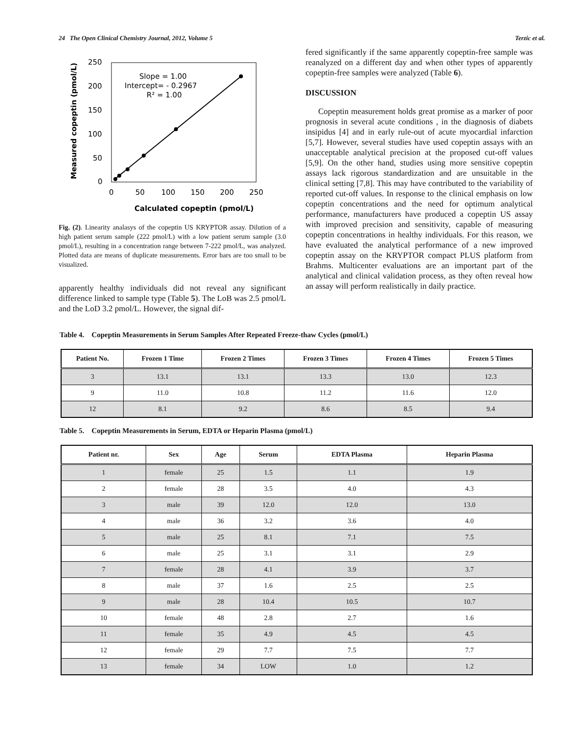24 The Open Clinical Chemistry Journal, 2012, Volume 5 Terzic et al.
250
200
150
100
50
0
0
50
100
150
200
250
Calculated copeptin (pmol/L)
Measured copeptin (pmol/L)
Slope = 1.00
Intercept= - 0.2967
R² = 1.00
Fig. (2). Linearity analasys of the copeptin US KRYPTOR assay. Dilution of a high patient serum sample (222 pmol/L) with a low patient serum sample (3.0 pmol/L), resulting in a concentration range between 7-222 pmol/L, was analyzed. Plotted data are means of duplicate measurements. Error bars are too small to be visualized.
apparently healthy individuals did not reveal any significant difference linked to sample type (Table 5). The LoB was 2.5 pmol/L and the LoD 3.2 pmol/L. However, the signal dif-
fered significantly if the same apparently copeptin-free sample was reanalyzed on a different day and when other types of apparently copeptin-free samples were analyzed (Table 6).
DISCUSSION
Copeptin measurement holds great promise as a marker of poor prognosis in several acute conditions , in the diagnosis of diabets insipidus [4] and in early rule-out of acute myocardial infarction [5,7]. However, several studies have used copeptin assays with an unacceptable analytical precision at the proposed cut-off values [5,9]. On the other hand, studies using more sensitive copeptin assays lack rigorous standardization and are unsuitable in the clinical setting [7,8]. This may have contributed to the variability of reported cut-off values. In response to the clinical emphasis on low copeptin concentrations and the need for optimum analytical performance, manufacturers have produced a copeptin US assay with improved precision and sensitivity, capable of measuring copeptin concentrations in healthy individuals. For this reason, we have evaluated the analytical performance of a new improved copeptin assay on the KRYPTOR compact PLUS platform from Brahms. Multicenter evaluations are an important part of the analytical and clinical validation process, as they often reveal how an assay will perform realistically in daily practice.
Table 4. Copeptin Measurements in Serum Samples After Repeated Freeze-thaw Cycles (pmol/L)
| Patient No. | Frozen 1 Time | Frozen 2 Times | Frozen 3 Times | Frozen 4 Times | Frozen 5 Times |
| --- | --- | --- | --- | --- | --- |
| 3 | 13.1 | 13.1 | 13.3 | 13.0 | 12.3 |
| 9 | 11.0 | 10.8 | 11.2 | 11.6 | 12.0 |
| 12 | 8.1 | 9.2 | 8.6 | 8.5 | 9.4 |
Table 5. Copeptin Measurements in Serum, EDTA or Heparin Plasma (pmol/L)
| Patient nr. | Sex | Age | Serum | EDTA Plasma | Heparin Plasma |
| --- | --- | --- | --- | --- | --- |
| 1 | female | 25 | 1.5 | 1.1 | 1.9 |
| 2 | female | 28 | 3.5 | 4.0 | 4.3 |
| 3 | male | 39 | 12.0 | 12.0 | 13.0 |
| 4 | male | 36 | 3.2 | 3.6 | 4.0 |
| 5 | male | 25 | 8.1 | 7.1 | 7.5 |
| 6 | male | 25 | 3.1 | 3.1 | 2.9 |
| 7 | female | 28 | 4.1 | 3.9 | 3.7 |
| 8 | male | 37 | 1.6 | 2.5 | 2.5 |
| 9 | male | 28 | 10.4 | 10.5 | 10.7 |
| 10 | female | 48 | 2.8 | 2.7 | 1.6 |
| 11 | female | 35 | 4.9 | 4.5 | 4.5 |
| 12 | female | 29 | 7.7 | 7.5 | 7.7 |
| 13 | female | 34 | LOW | 1.0 | 1.2 |